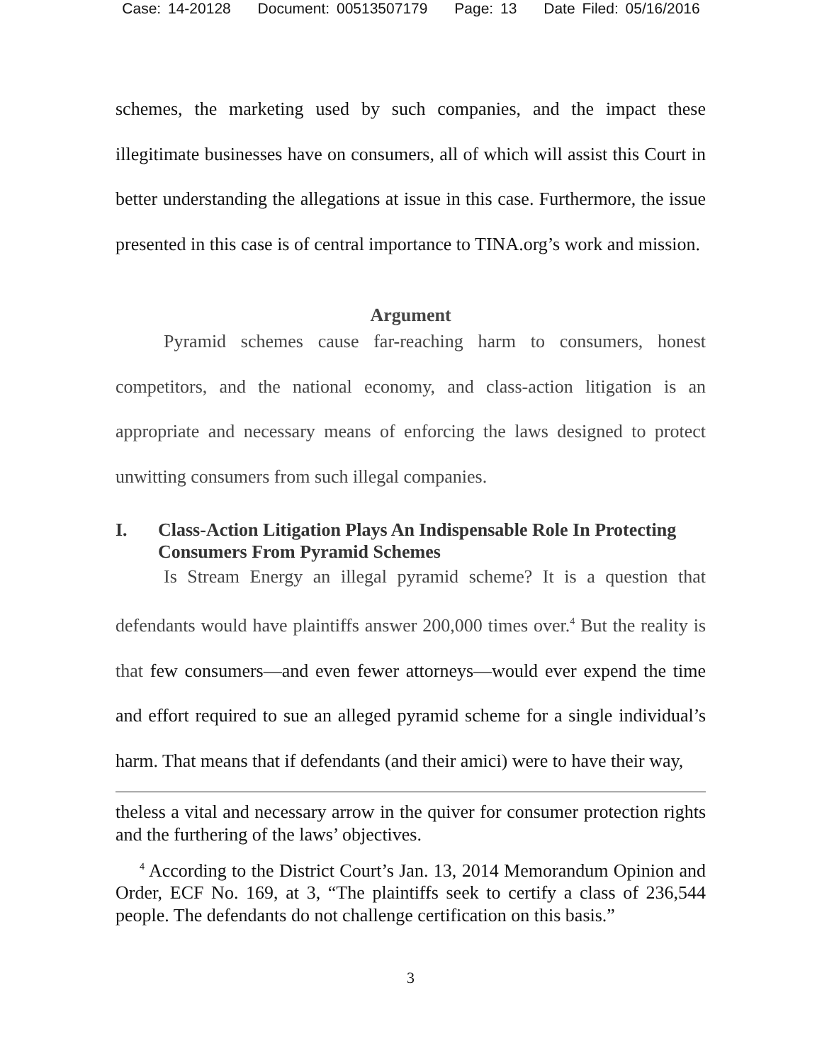Case: 14-20128 Document: 00513507179 Page: 13 Date Filed: 05/16/2016
schemes, the marketing used by such companies, and the impact these illegitimate businesses have on consumers, all of which will assist this Court in better understanding the allegations at issue in this case. Furthermore, the issue presented in this case is of central importance to TINA.org’s work and mission.
Argument
Pyramid schemes cause far-reaching harm to consumers, honest competitors, and the national economy, and class-action litigation is an appropriate and necessary means of enforcing the laws designed to protect unwitting consumers from such illegal companies.
I. Class-Action Litigation Plays An Indispensable Role In Protecting Consumers From Pyramid Schemes
Is Stream Energy an illegal pyramid scheme? It is a question that defendants would have plaintiffs answer 200,000 times over.<sup>4</sup> But the reality is that few consumers—and even fewer attorneys—would ever expend the time and effort required to sue an alleged pyramid scheme for a single individual’s harm. That means that if defendants (and their amici) were to have their way,
theless a vital and necessary arrow in the quiver for consumer protection rights and the furthering of the laws’ objectives.
<sup>4</sup> According to the District Court’s Jan. 13, 2014 Memorandum Opinion and Order, ECF No. 169, at 3, “The plaintiffs seek to certify a class of 236,544 people. The defendants do not challenge certification on this basis.”
3